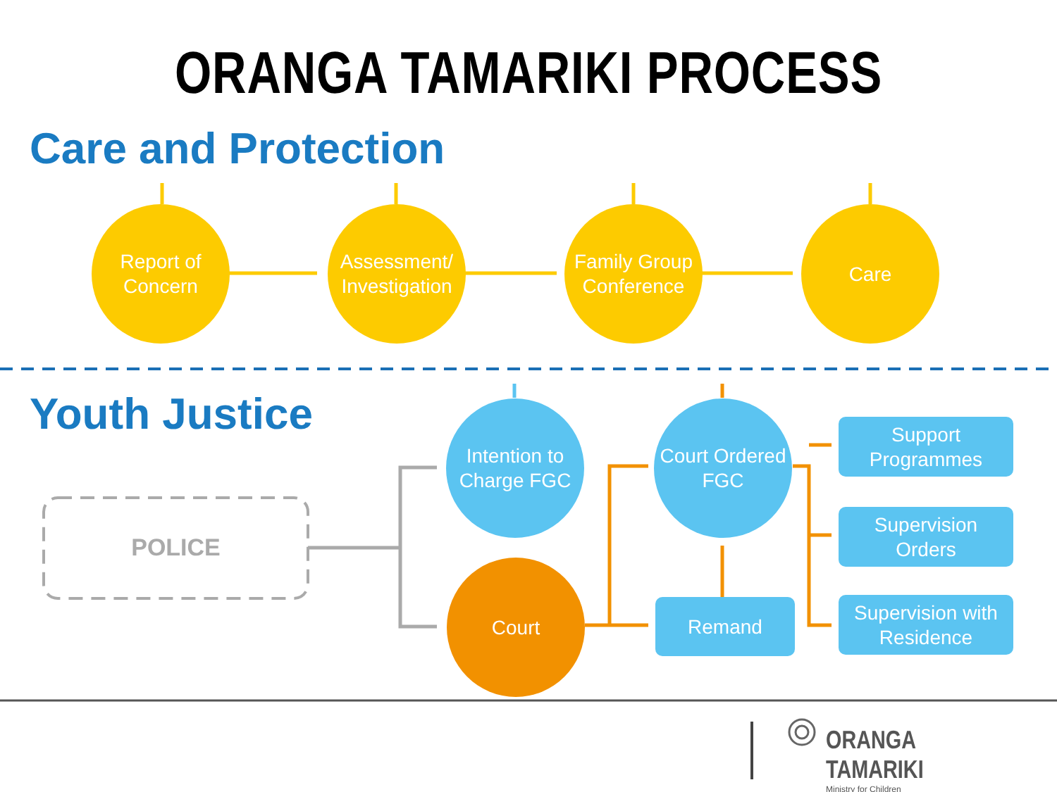ORANGA TAMARIKI PROCESS
Care and Protection
Youth Justice
Report of
Concern
Assessment/
Investigation
Family Group
Conference
Care
POLICE
Intention to
Charge FGC
Court
Court Ordered
FGC
Remand
Support
Programmes
Supervision
Orders
Supervision with
Residence
ORANGA TAMARIKI
Ministry for Children